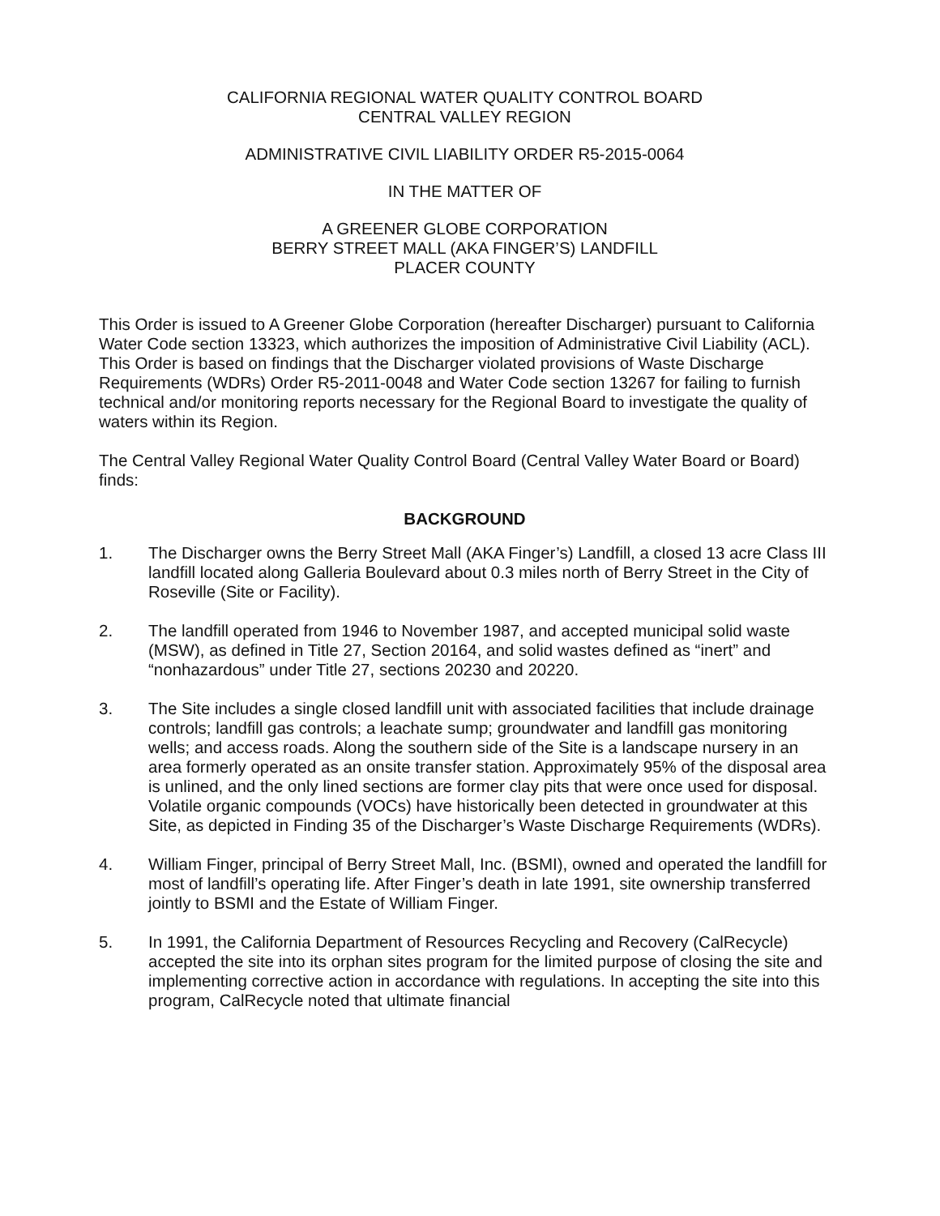CALIFORNIA REGIONAL WATER QUALITY CONTROL BOARD
CENTRAL VALLEY REGION
ADMINISTRATIVE CIVIL LIABILITY ORDER R5-2015-0064
IN THE MATTER OF
A GREENER GLOBE CORPORATION
BERRY STREET MALL (AKA FINGER’S) LANDFILL
PLACER COUNTY
This Order is issued to A Greener Globe Corporation (hereafter Discharger) pursuant to California Water Code section 13323, which authorizes the imposition of Administrative Civil Liability (ACL). This Order is based on findings that the Discharger violated provisions of Waste Discharge Requirements (WDRs) Order R5-2011-0048 and Water Code section 13267 for failing to furnish technical and/or monitoring reports necessary for the Regional Board to investigate the quality of waters within its Region.
The Central Valley Regional Water Quality Control Board (Central Valley Water Board or Board) finds:
BACKGROUND
1. The Discharger owns the Berry Street Mall (AKA Finger’s) Landfill, a closed 13 acre Class III landfill located along Galleria Boulevard about 0.3 miles north of Berry Street in the City of Roseville (Site or Facility).
2. The landfill operated from 1946 to November 1987, and accepted municipal solid waste (MSW), as defined in Title 27, Section 20164, and solid wastes defined as “inert” and “nonhazardous” under Title 27, sections 20230 and 20220.
3. The Site includes a single closed landfill unit with associated facilities that include drainage controls; landfill gas controls; a leachate sump; groundwater and landfill gas monitoring wells; and access roads. Along the southern side of the Site is a landscape nursery in an area formerly operated as an onsite transfer station. Approximately 95% of the disposal area is unlined, and the only lined sections are former clay pits that were once used for disposal. Volatile organic compounds (VOCs) have historically been detected in groundwater at this Site, as depicted in Finding 35 of the Discharger’s Waste Discharge Requirements (WDRs).
4. William Finger, principal of Berry Street Mall, Inc. (BSMI), owned and operated the landfill for most of landfill’s operating life. After Finger’s death in late 1991, site ownership transferred jointly to BSMI and the Estate of William Finger.
5. In 1991, the California Department of Resources Recycling and Recovery (CalRecycle) accepted the site into its orphan sites program for the limited purpose of closing the site and implementing corrective action in accordance with regulations. In accepting the site into this program, CalRecycle noted that ultimate financial